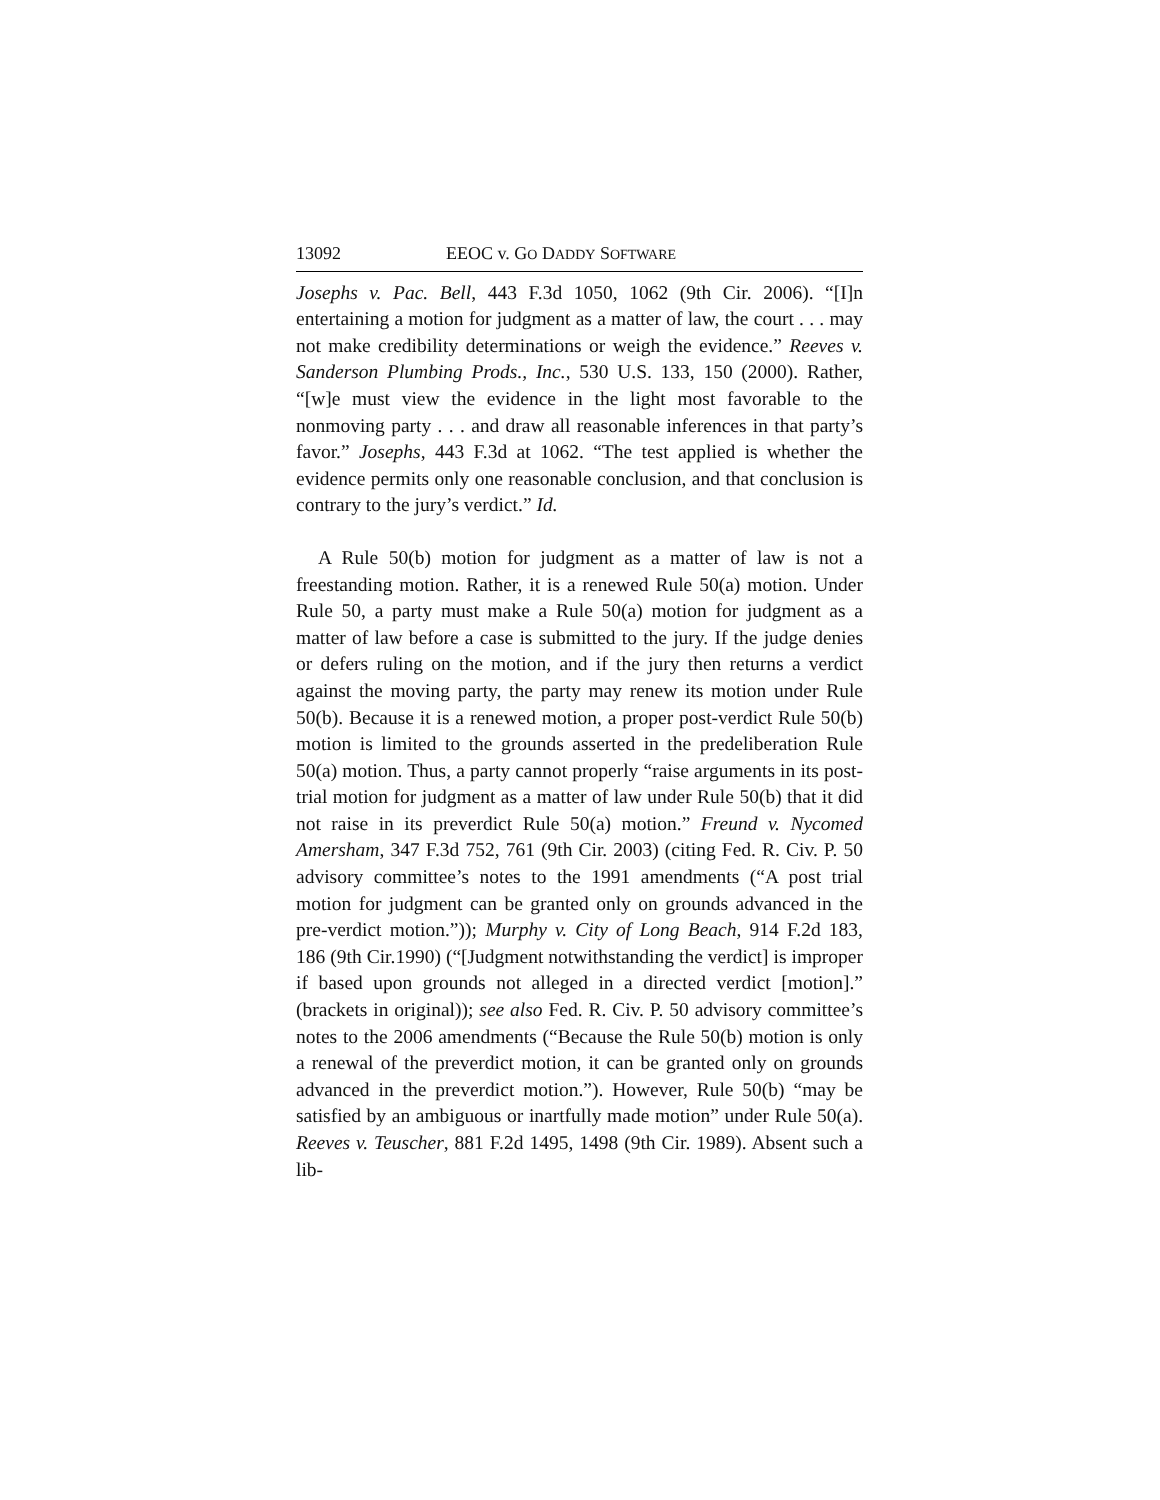13092 EEOC v. GO DADDY SOFTWARE
Josephs v. Pac. Bell, 443 F.3d 1050, 1062 (9th Cir. 2006). “[I]n entertaining a motion for judgment as a matter of law, the court . . . may not make credibility determinations or weigh the evidence.” Reeves v. Sanderson Plumbing Prods., Inc., 530 U.S. 133, 150 (2000). Rather, “[w]e must view the evidence in the light most favorable to the nonmoving party . . . and draw all reasonable inferences in that party’s favor.” Josephs, 443 F.3d at 1062. “The test applied is whether the evidence permits only one reasonable conclusion, and that conclusion is contrary to the jury’s verdict.” Id.
A Rule 50(b) motion for judgment as a matter of law is not a freestanding motion. Rather, it is a renewed Rule 50(a) motion. Under Rule 50, a party must make a Rule 50(a) motion for judgment as a matter of law before a case is submitted to the jury. If the judge denies or defers ruling on the motion, and if the jury then returns a verdict against the moving party, the party may renew its motion under Rule 50(b). Because it is a renewed motion, a proper post-verdict Rule 50(b) motion is limited to the grounds asserted in the predeliberation Rule 50(a) motion. Thus, a party cannot properly “raise arguments in its post-trial motion for judgment as a matter of law under Rule 50(b) that it did not raise in its preverdict Rule 50(a) motion.” Freund v. Nycomed Amersham, 347 F.3d 752, 761 (9th Cir. 2003) (citing Fed. R. Civ. P. 50 advisory committee’s notes to the 1991 amendments (“A post trial motion for judgment can be granted only on grounds advanced in the pre-verdict motion.”)); Murphy v. City of Long Beach, 914 F.2d 183, 186 (9th Cir.1990) (“[Judgment notwithstanding the verdict] is improper if based upon grounds not alleged in a directed verdict [motion].” (brackets in original)); see also Fed. R. Civ. P. 50 advisory committee’s notes to the 2006 amendments (“Because the Rule 50(b) motion is only a renewal of the preverdict motion, it can be granted only on grounds advanced in the preverdict motion.”). However, Rule 50(b) “may be satisfied by an ambiguous or inartfully made motion” under Rule 50(a). Reeves v. Teuscher, 881 F.2d 1495, 1498 (9th Cir. 1989). Absent such a lib-